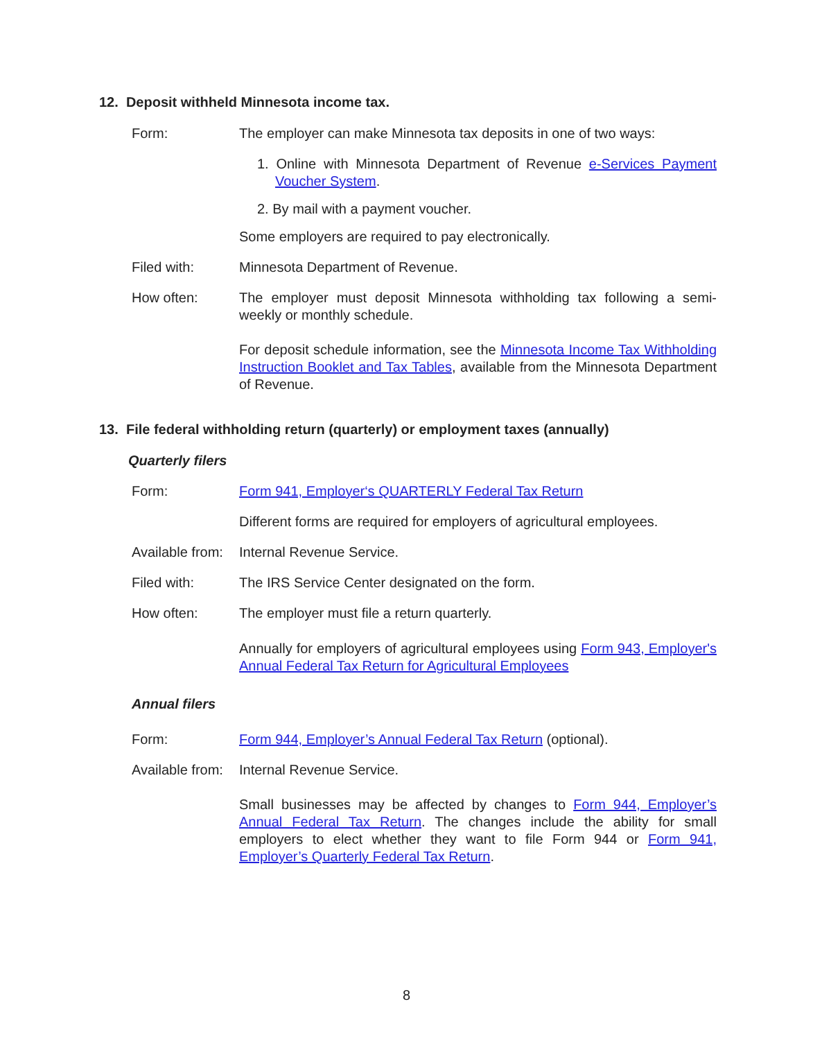12. Deposit withheld Minnesota income tax.
Form: The employer can make Minnesota tax deposits in one of two ways:
1. Online with Minnesota Department of Revenue e-Services Payment Voucher System.
2. By mail with a payment voucher.
Some employers are required to pay electronically.
Filed with: Minnesota Department of Revenue.
How often: The employer must deposit Minnesota withholding tax following a semi-weekly or monthly schedule.
For deposit schedule information, see the Minnesota Income Tax Withholding Instruction Booklet and Tax Tables, available from the Minnesota Department of Revenue.
13. File federal withholding return (quarterly) or employment taxes (annually)
Quarterly filers
Form: Form 941, Employer‘s QUARTERLY Federal Tax Return
Different forms are required for employers of agricultural employees.
Available from:
Internal Revenue Service.
Filed with: The IRS Service Center designated on the form.
How often: The employer must file a return quarterly.
Annually for employers of agricultural employees using Form 943, Employer's Annual Federal Tax Return for Agricultural Employees
Annual filers
Form: Form 944, Employer’s Annual Federal Tax Return (optional).
Available from:
Internal Revenue Service.
Small businesses may be affected by changes to Form 944, Employer’s Annual Federal Tax Return. The changes include the ability for small employers to elect whether they want to file Form 944 or Form 941, Employer’s Quarterly Federal Tax Return.
8